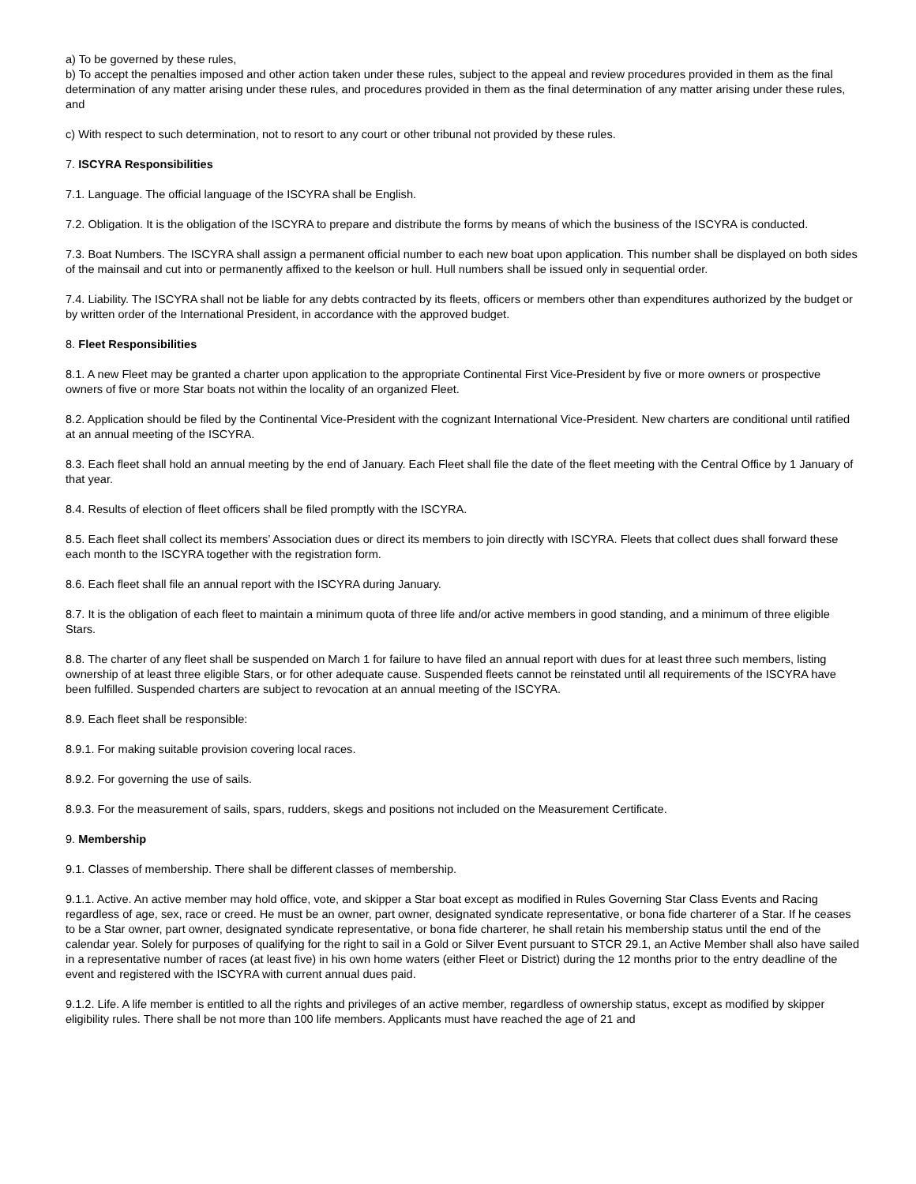a) To be governed by these rules,
b) To accept the penalties imposed and other action taken under these rules, subject to the appeal and review procedures provided in them as the final determination of any matter arising under these rules, and procedures provided in them as the final determination of any matter arising under these rules, and
c) With respect to such determination, not to resort to any court or other tribunal not provided by these rules.
7. ISCYRA Responsibilities
7.1. Language. The official language of the ISCYRA shall be English.
7.2. Obligation. It is the obligation of the ISCYRA to prepare and distribute the forms by means of which the business of the ISCYRA is conducted.
7.3. Boat Numbers. The ISCYRA shall assign a permanent official number to each new boat upon application. This number shall be displayed on both sides of the mainsail and cut into or permanently affixed to the keelson or hull. Hull numbers shall be issued only in sequential order.
7.4. Liability. The ISCYRA shall not be liable for any debts contracted by its fleets, officers or members other than expenditures authorized by the budget or by written order of the International President, in accordance with the approved budget.
8. Fleet Responsibilities
8.1. A new Fleet may be granted a charter upon application to the appropriate Continental First Vice-President by five or more owners or prospective owners of five or more Star boats not within the locality of an organized Fleet.
8.2. Application should be filed by the Continental Vice-President with the cognizant International Vice-President. New charters are conditional until ratified at an annual meeting of the ISCYRA.
8.3. Each fleet shall hold an annual meeting by the end of January. Each Fleet shall file the date of the fleet meeting with the Central Office by 1 January of that year.
8.4. Results of election of fleet officers shall be filed promptly with the ISCYRA.
8.5. Each fleet shall collect its members’ Association dues or direct its members to join directly with ISCYRA. Fleets that collect dues shall forward these each month to the ISCYRA together with the registration form.
8.6. Each fleet shall file an annual report with the ISCYRA during January.
8.7. It is the obligation of each fleet to maintain a minimum quota of three life and/or active members in good standing, and a minimum of three eligible Stars.
8.8. The charter of any fleet shall be suspended on March 1 for failure to have filed an annual report with dues for at least three such members, listing ownership of at least three eligible Stars, or for other adequate cause. Suspended fleets cannot be reinstated until all requirements of the ISCYRA have been fulfilled. Suspended charters are subject to revocation at an annual meeting of the ISCYRA.
8.9. Each fleet shall be responsible:
8.9.1. For making suitable provision covering local races.
8.9.2. For governing the use of sails.
8.9.3. For the measurement of sails, spars, rudders, skegs and positions not included on the Measurement Certificate.
9. Membership
9.1. Classes of membership. There shall be different classes of membership.
9.1.1. Active. An active member may hold office, vote, and skipper a Star boat except as modified in Rules Governing Star Class Events and Racing regardless of age, sex, race or creed. He must be an owner, part owner, designated syndicate representative, or bona fide charterer of a Star. If he ceases to be a Star owner, part owner, designated syndicate representative, or bona fide charterer, he shall retain his membership status until the end of the calendar year. Solely for purposes of qualifying for the right to sail in a Gold or Silver Event pursuant to STCR 29.1, an Active Member shall also have sailed in a representative number of races (at least five) in his own home waters (either Fleet or District) during the 12 months prior to the entry deadline of the event and registered with the ISCYRA with current annual dues paid.
9.1.2. Life. A life member is entitled to all the rights and privileges of an active member, regardless of ownership status, except as modified by skipper eligibility rules. There shall be not more than 100 life members. Applicants must have reached the age of 21 and